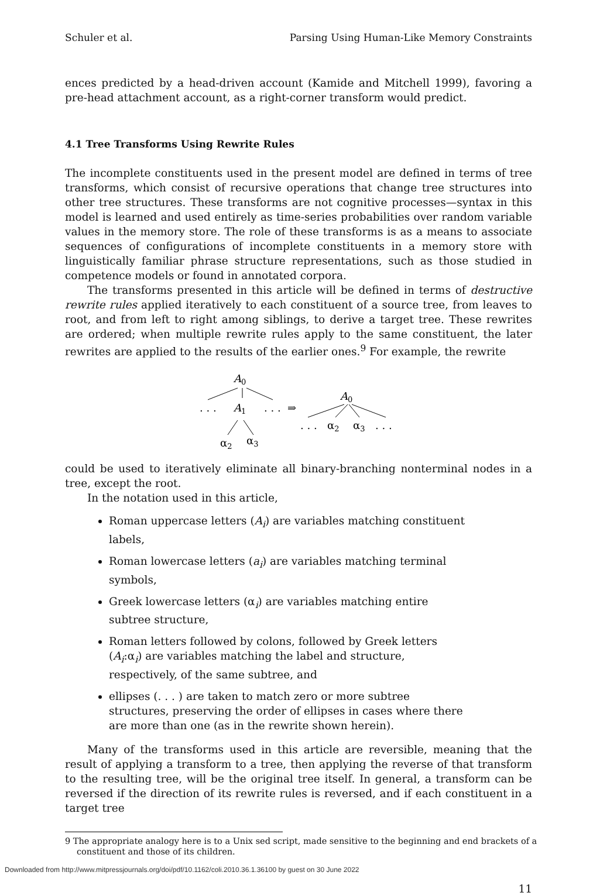Schuler et al. Parsing Using Human-Like Memory Constraints
ences predicted by a head-driven account (Kamide and Mitchell 1999), favoring a pre-head attachment account, as a right-corner transform would predict.
4.1 Tree Transforms Using Rewrite Rules
The incomplete constituents used in the present model are defined in terms of tree transforms, which consist of recursive operations that change tree structures into other tree structures. These transforms are not cognitive processes—syntax in this model is learned and used entirely as time-series probabilities over random variable values in the memory store. The role of these transforms is as a means to associate sequences of configurations of incomplete constituents in a memory store with linguistically familiar phrase structure representations, such as those studied in competence models or found in annotated corpora.
The transforms presented in this article will be defined in terms of destructive rewrite rules applied iteratively to each constituent of a source tree, from leaves to root, and from left to right among siblings, to derive a target tree. These rewrites are ordered; when multiple rewrite rules apply to the same constituent, the later rewrites are applied to the results of the earlier ones.<sup>9</sup> For example, the rewrite
A0
. . .
A1
. . .
⇒
α2
α3
A0
. . .
α2
α3
. . .
could be used to iteratively eliminate all binary-branching nonterminal nodes in a tree, except the root.
In the notation used in this article,
Roman uppercase letters (A<sub>i</sub>) are variables matching constituent labels,
Roman lowercase letters (a<sub>i</sub>) are variables matching terminal symbols,
Greek lowercase letters (α<sub>i</sub>) are variables matching entire subtree structure,
Roman letters followed by colons, followed by Greek letters (A<sub>i</sub>:α<sub>i</sub>) are variables matching the label and structure, respectively, of the same subtree, and
ellipses (. . . ) are taken to match zero or more subtree structures, preserving the order of ellipses in cases where there are more than one (as in the rewrite shown herein).
Many of the transforms used in this article are reversible, meaning that the result of applying a transform to a tree, then applying the reverse of that transform to the resulting tree, will be the original tree itself. In general, a transform can be reversed if the direction of its rewrite rules is reversed, and if each constituent in a target tree
9 The appropriate analogy here is to a Unix sed script, made sensitive to the beginning and end brackets of a constituent and those of its children.
11
Downloaded from http://www.mitpressjournals.org/doi/pdf/10.1162/coli.2010.36.1.36100 by guest on 30 June 2022